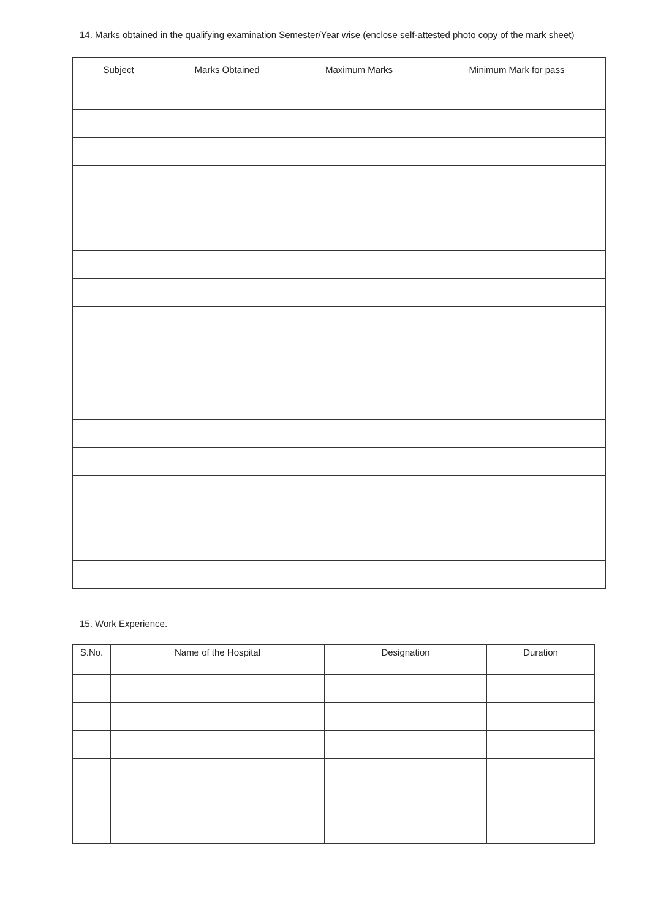14. Marks obtained in the qualifying examination Semester/Year wise (enclose self-attested photo copy of the mark sheet)
| Subject Marks Obtained | Maximum Marks | Minimum Mark for pass |
| --- | --- | --- |
15. Work Experience.
| S.No. | Name of the Hospital | Designation | Duration |
| --- | --- | --- | --- |